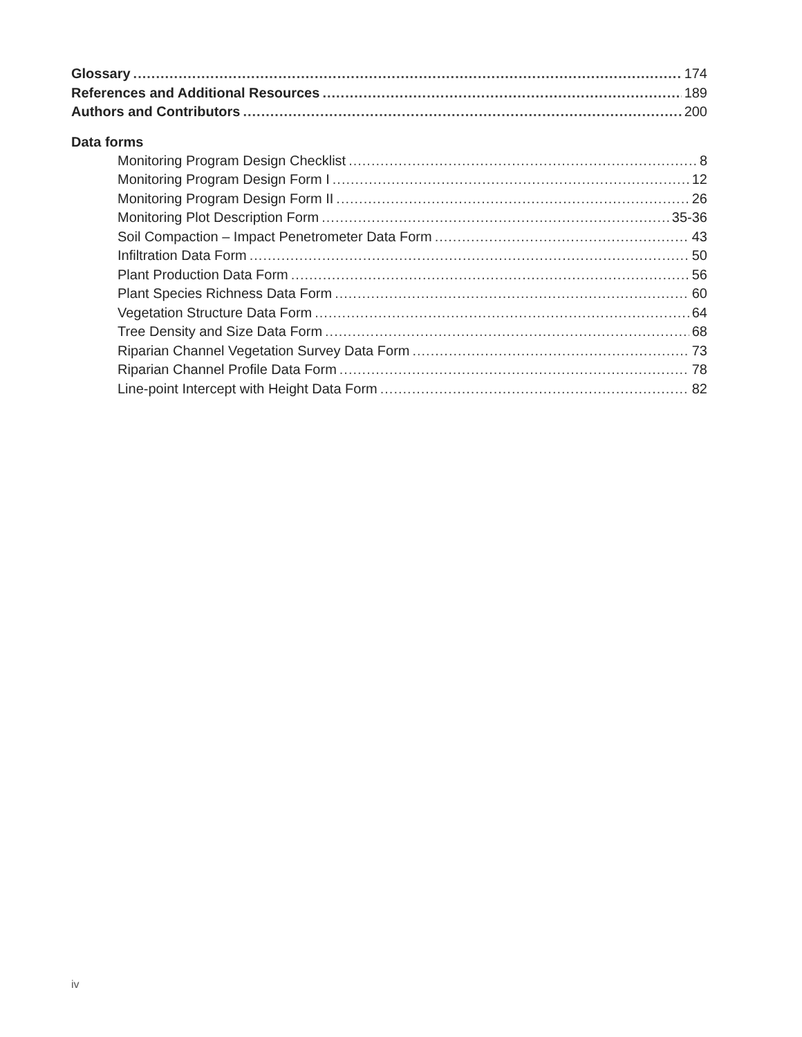Glossary 174
References and Additional Resources 189
Authors and Contributors 200
Data forms
Monitoring Program Design Checklist 8
Monitoring Program Design Form I 12
Monitoring Program Design Form II 26
Monitoring Plot Description Form 35-36
Soil Compaction – Impact Penetrometer Data Form 43
Infiltration Data Form 50
Plant Production Data Form 56
Plant Species Richness Data Form 60
Vegetation Structure Data Form 64
Tree Density and Size Data Form 68
Riparian Channel Vegetation Survey Data Form 73
Riparian Channel Profile Data Form 78
Line-point Intercept with Height Data Form 82
iv